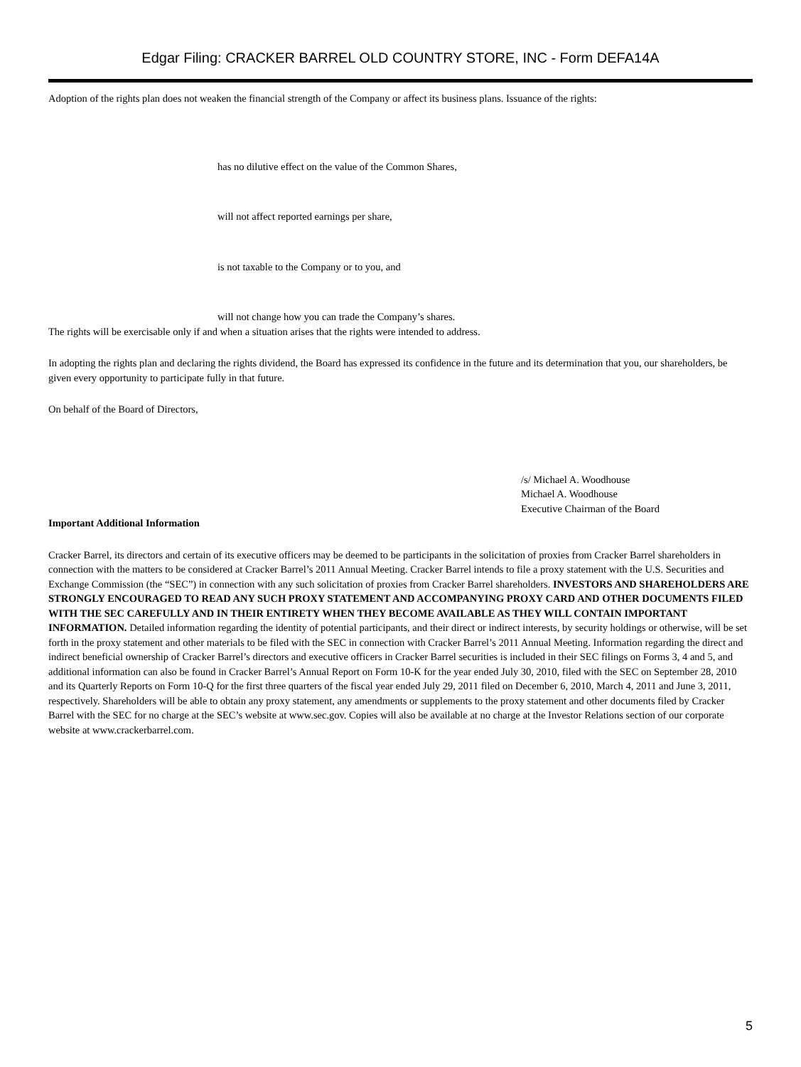Edgar Filing: CRACKER BARREL OLD COUNTRY STORE, INC - Form DEFA14A
Adoption of the rights plan does not weaken the financial strength of the Company or affect its business plans. Issuance of the rights:
has no dilutive effect on the value of the Common Shares,
will not affect reported earnings per share,
is not taxable to the Company or to you, and
will not change how you can trade the Company’s shares.
The rights will be exercisable only if and when a situation arises that the rights were intended to address.
In adopting the rights plan and declaring the rights dividend, the Board has expressed its confidence in the future and its determination that you, our shareholders, be given every opportunity to participate fully in that future.
On behalf of the Board of Directors,
/s/ Michael A. Woodhouse
Michael A. Woodhouse
Executive Chairman of the Board
Important Additional Information
Cracker Barrel, its directors and certain of its executive officers may be deemed to be participants in the solicitation of proxies from Cracker Barrel shareholders in connection with the matters to be considered at Cracker Barrel’s 2011 Annual Meeting. Cracker Barrel intends to file a proxy statement with the U.S. Securities and Exchange Commission (the “SEC”) in connection with any such solicitation of proxies from Cracker Barrel shareholders. INVESTORS AND SHAREHOLDERS ARE STRONGLY ENCOURAGED TO READ ANY SUCH PROXY STATEMENT AND ACCOMPANYING PROXY CARD AND OTHER DOCUMENTS FILED WITH THE SEC CAREFULLY AND IN THEIR ENTIRETY WHEN THEY BECOME AVAILABLE AS THEY WILL CONTAIN IMPORTANT INFORMATION. Detailed information regarding the identity of potential participants, and their direct or indirect interests, by security holdings or otherwise, will be set forth in the proxy statement and other materials to be filed with the SEC in connection with Cracker Barrel’s 2011 Annual Meeting. Information regarding the direct and indirect beneficial ownership of Cracker Barrel’s directors and executive officers in Cracker Barrel securities is included in their SEC filings on Forms 3, 4 and 5, and additional information can also be found in Cracker Barrel’s Annual Report on Form 10-K for the year ended July 30, 2010, filed with the SEC on September 28, 2010 and its Quarterly Reports on Form 10-Q for the first three quarters of the fiscal year ended July 29, 2011 filed on December 6, 2010, March 4, 2011 and June 3, 2011, respectively. Shareholders will be able to obtain any proxy statement, any amendments or supplements to the proxy statement and other documents filed by Cracker Barrel with the SEC for no charge at the SEC’s website at www.sec.gov. Copies will also be available at no charge at the Investor Relations section of our corporate website at www.crackerbarrel.com.
5